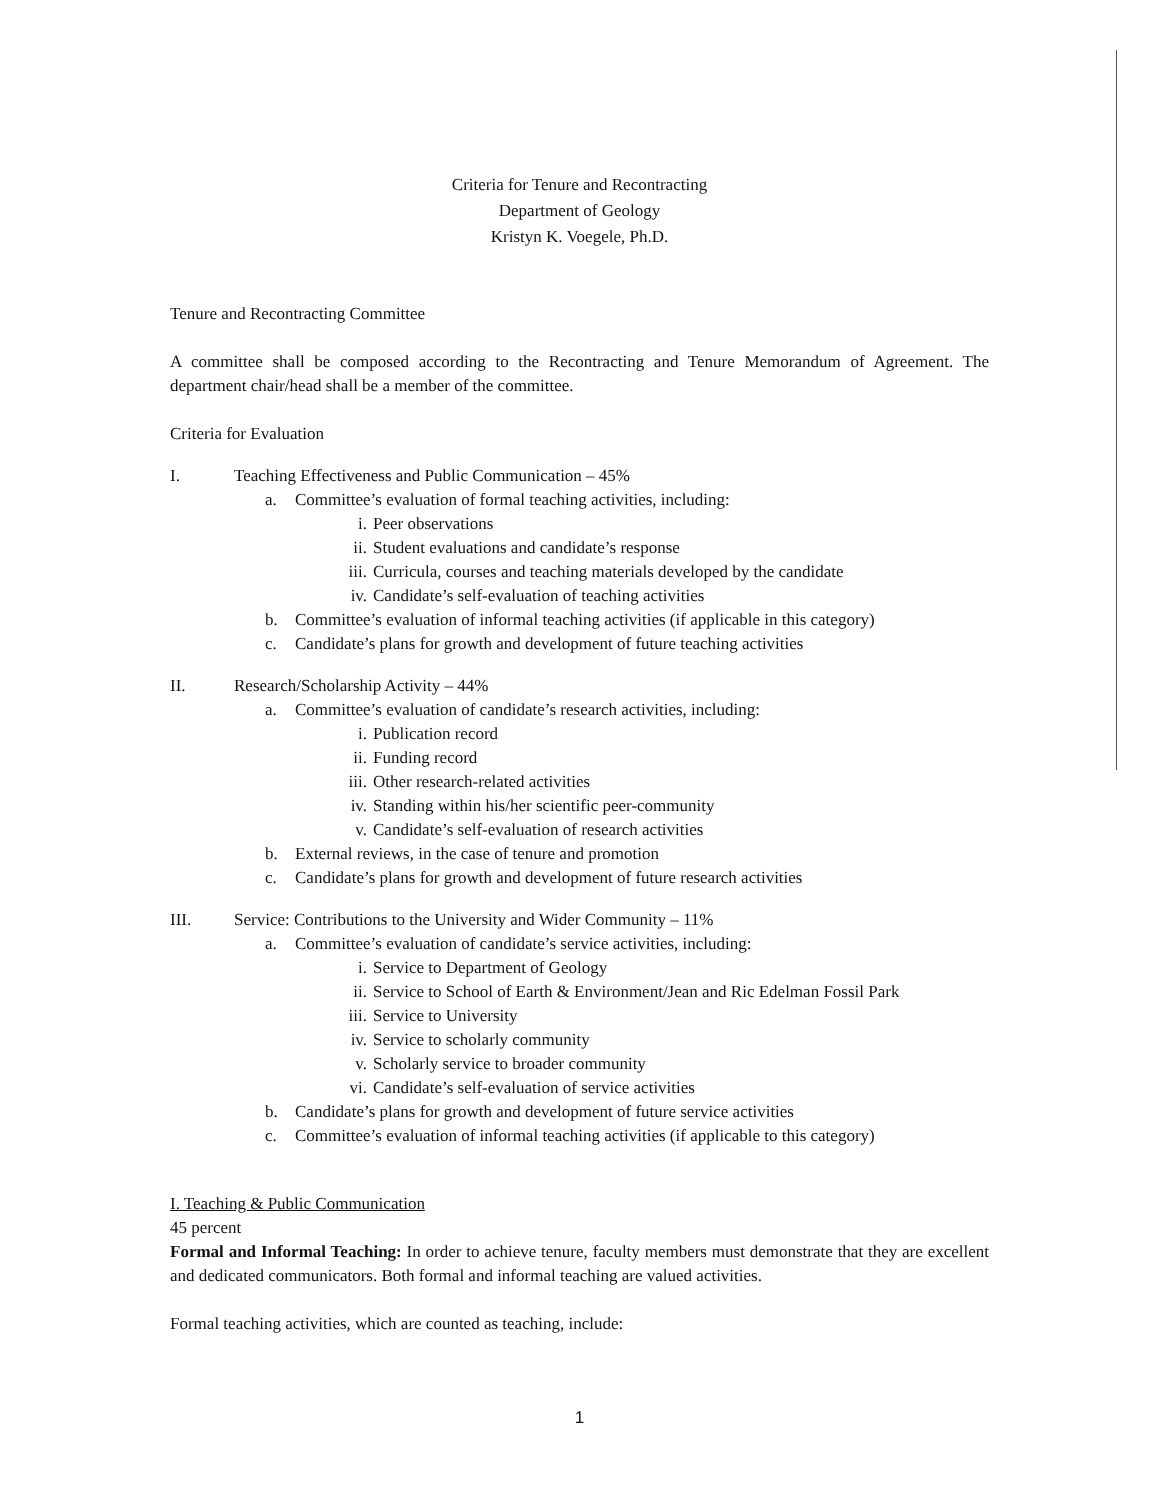Criteria for Tenure and Recontracting
Department of Geology
Kristyn K. Voegele, Ph.D.
Tenure and Recontracting Committee
A committee shall be composed according to the Recontracting and Tenure Memorandum of Agreement. The department chair/head shall be a member of the committee.
Criteria for Evaluation
I. Teaching Effectiveness and Public Communication – 45%
a. Committee’s evaluation of formal teaching activities, including:
i. Peer observations
ii. Student evaluations and candidate’s response
iii. Curricula, courses and teaching materials developed by the candidate
iv. Candidate’s self-evaluation of teaching activities
b. Committee’s evaluation of informal teaching activities (if applicable in this category)
c. Candidate’s plans for growth and development of future teaching activities
II. Research/Scholarship Activity – 44%
a. Committee’s evaluation of candidate’s research activities, including:
i. Publication record
ii. Funding record
iii. Other research-related activities
iv. Standing within his/her scientific peer-community
v. Candidate’s self-evaluation of research activities
b. External reviews, in the case of tenure and promotion
c. Candidate’s plans for growth and development of future research activities
III. Service: Contributions to the University and Wider Community – 11%
a. Committee’s evaluation of candidate’s service activities, including:
i. Service to Department of Geology
ii. Service to School of Earth & Environment/Jean and Ric Edelman Fossil Park
iii. Service to University
iv. Service to scholarly community
v. Scholarly service to broader community
vi. Candidate’s self-evaluation of service activities
b. Candidate’s plans for growth and development of future service activities
c. Committee’s evaluation of informal teaching activities (if applicable to this category)
I. Teaching & Public Communication
45 percent
Formal and Informal Teaching: In order to achieve tenure, faculty members must demonstrate that they are excellent and dedicated communicators. Both formal and informal teaching are valued activities.
Formal teaching activities, which are counted as teaching, include:
1